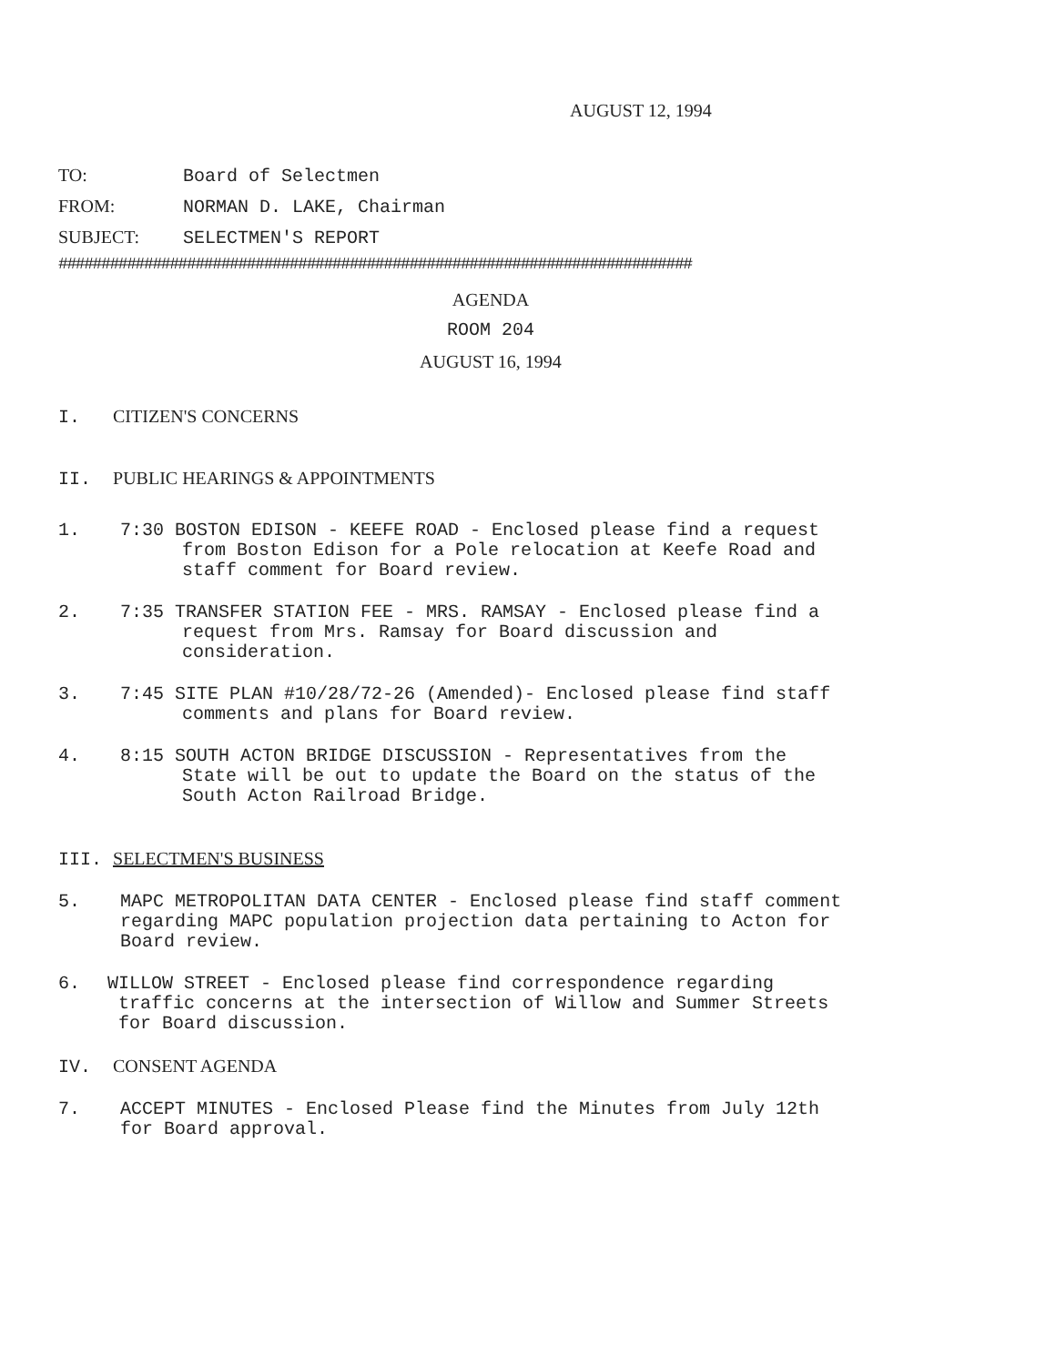AUGUST 12, 1994
TO: Board of Selectmen
FROM: NORMAN D. LAKE, Chairman
SUBJECT: SELECTMEN'S REPORT
##########################################################################
AGENDA
ROOM 204
AUGUST 16, 1994
I. CITIZEN'S CONCERNS
II. PUBLIC HEARINGS & APPOINTMENTS
1. 7:30 BOSTON EDISON - KEEFE ROAD - Enclosed please find a request
from Boston Edison for a Pole relocation at Keefe Road and
staff comment for Board review.
2. 7:35 TRANSFER STATION FEE - MRS. RAMSAY - Enclosed please find a
request from Mrs. Ramsay for Board discussion and
consideration.
3. 7:45 SITE PLAN #10/28/72-26 (Amended)- Enclosed please find staff
comments and plans for Board review.
4. 8:15 SOUTH ACTON BRIDGE DISCUSSION - Representatives from the
State will be out to update the Board on the status of the
South Acton Railroad Bridge.
III. SELECTMEN'S BUSINESS
5. MAPC METROPOLITAN DATA CENTER - Enclosed please find staff comment
regarding MAPC population projection data pertaining to Acton for
Board review.
6. WILLOW STREET - Enclosed please find correspondence regarding
traffic concerns at the intersection of Willow and Summer Streets
for Board discussion.
IV. CONSENT AGENDA
7. ACCEPT MINUTES - Enclosed Please find the Minutes from July 12th
for Board approval.